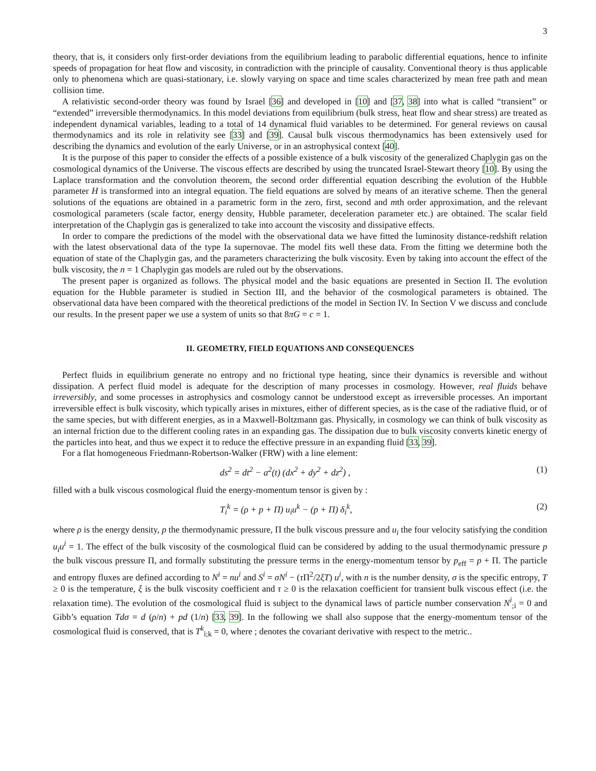3
theory, that is, it considers only first-order deviations from the equilibrium leading to parabolic differential equations, hence to infinite speeds of propagation for heat flow and viscosity, in contradiction with the principle of causality. Conventional theory is thus applicable only to phenomena which are quasi-stationary, i.e. slowly varying on space and time scales characterized by mean free path and mean collision time.
A relativistic second-order theory was found by Israel [36] and developed in [10] and [37, 38] into what is called “transient” or “extended” irreversible thermodynamics. In this model deviations from equilibrium (bulk stress, heat flow and shear stress) are treated as independent dynamical variables, leading to a total of 14 dynamical fluid variables to be determined. For general reviews on causal thermodynamics and its role in relativity see [33] and [39]. Causal bulk viscous thermodynamics has been extensively used for describing the dynamics and evolution of the early Universe, or in an astrophysical context [40].
It is the purpose of this paper to consider the effects of a possible existence of a bulk viscosity of the generalized Chaplygin gas on the cosmological dynamics of the Universe. The viscous effects are described by using the truncated Israel-Stewart theory [10]. By using the Laplace transformation and the convolution theorem, the second order differential equation describing the evolution of the Hubble parameter H is transformed into an integral equation. The field equations are solved by means of an iterative scheme. Then the general solutions of the equations are obtained in a parametric form in the zero, first, second and mth order approximation, and the relevant cosmological parameters (scale factor, energy density, Hubble parameter, deceleration parameter etc.) are obtained. The scalar field interpretation of the Chaplygin gas is generalized to take into account the viscosity and dissipative effects.
In order to compare the predictions of the model with the observational data we have fitted the luminosity distance-redshift relation with the latest observational data of the type Ia supernovae. The model fits well these data. From the fitting we determine both the equation of state of the Chaplygin gas, and the parameters characterizing the bulk viscosity. Even by taking into account the effect of the bulk viscosity, the n = 1 Chaplygin gas models are ruled out by the observations.
The present paper is organized as follows. The physical model and the basic equations are presented in Section II. The evolution equation for the Hubble parameter is studied in Section III, and the behavior of the cosmological parameters is obtained. The observational data have been compared with the theoretical predictions of the model in Section IV. In Section V we discuss and conclude our results. In the present paper we use a system of units so that 8πG = c = 1.
II. GEOMETRY, FIELD EQUATIONS AND CONSEQUENCES
Perfect fluids in equilibrium generate no entropy and no frictional type heating, since their dynamics is reversible and without dissipation. A perfect fluid model is adequate for the description of many processes in cosmology. However, real fluids behave irreversibly, and some processes in astrophysics and cosmology cannot be understood except as irreversible processes. An important irreversible effect is bulk viscosity, which typically arises in mixtures, either of different species, as is the case of the radiative fluid, or of the same species, but with different energies, as in a Maxwell-Boltzmann gas. Physically, in cosmology we can think of bulk viscosity as an internal friction due to the different cooling rates in an expanding gas. The dissipation due to bulk viscosity converts kinetic energy of the particles into heat, and thus we expect it to reduce the effective pressure in an expanding fluid [33, 39].
For a flat homogeneous Friedmann-Robertson-Walker (FRW) with a line element:
ds<sup>2</sup> = dt<sup>2</sup> − a<sup>2</sup>(t) (dx<sup>2</sup> + dy<sup>2</sup> + dz<sup>2</sup>) , (1)
filled with a bulk viscous cosmological fluid the energy-momentum tensor is given by :
T<sub>i</sub><sup>k</sup> = (ρ + p + Π) u<sub>i</sub>u<sup>k</sup> − (p + Π) δ<sub>i</sub><sup>k</sup>, (2)
where ρ is the energy density, p the thermodynamic pressure, Π the bulk viscous pressure and u<sub>i</sub> the four velocity satisfying the condition u<sub>i</sub>u<sup>i</sup> = 1. The effect of the bulk viscosity of the cosmological fluid can be considered by adding to the usual thermodynamic pressure p the bulk viscous pressure Π, and formally substituting the pressure terms in the energy-momentum tensor by p<sub>eff</sub> = p + Π. The particle and entropy fluxes are defined according to N<sup>i</sup> = nu<sup>i</sup> and S<sup>i</sup> = σN<sup>i</sup> − (τ Π<sup>2</sup>/2ξT) u<sup>i</sup>, with n is the number density, σ is the specific entropy, T ≥ 0 is the temperature, ξ is the bulk viscosity coefficient and τ ≥ 0 is the relaxation coefficient for transient bulk viscous effect (i.e. the relaxation time). The evolution of the cosmological fluid is subject to the dynamical laws of particle number conservation N<sup>i</sup><sub>;i</sub> = 0 and Gibb’s equation Tdσ = d (ρ/n) + pd (1/n) [33, 39]. In the following we shall also suppose that the energy-momentum tensor of the cosmological fluid is conserved, that is T<sup>k</sup><sub>i;k</sub> = 0, where ; denotes the covariant derivative with respect to the metric..